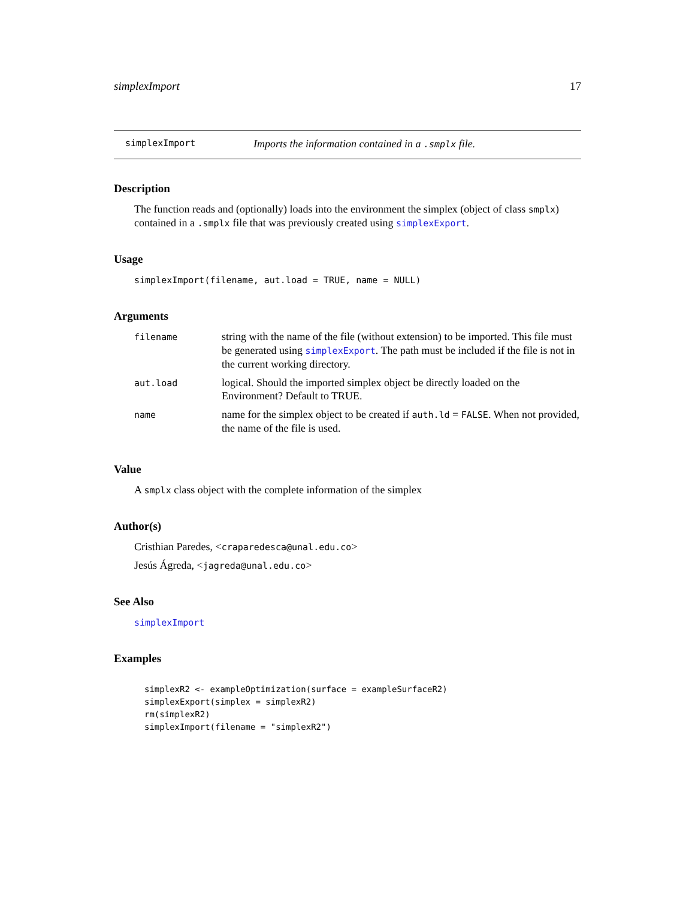simplexImport 17
simplexImport Imports the information contained in a .smplx file.
Description
The function reads and (optionally) loads into the environment the simplex (object of class smplx) contained in a .smplx file that was previously created using simplexExport.
Usage
simplexImport(filename, aut.load = TRUE, name = NULL)
Arguments
| filename | string with the name of the file (without extension) to be imported. This file must be generated using simplexExport . The path must be included if the file is not in the current working directory. |
| aut.load | logical. Should the imported simplex object be directly loaded on the Environment? Default to TRUE. |
| name | name for the simplex object to be created if auth.ld = FALSE . When not provided, the name of the file is used. |
Value
A smplx class object with the complete information of the simplex
Author(s)
Cristhian Paredes, <craparedesca@unal.edu.co>
Jesús Ágreda, <jagreda@unal.edu.co>
See Also
simplexImport
Examples
simplexR2 <- exampleOptimization(surface = exampleSurfaceR2)
simplexExport(simplex = simplexR2)
rm(simplexR2)
simplexImport(filename = "simplexR2")